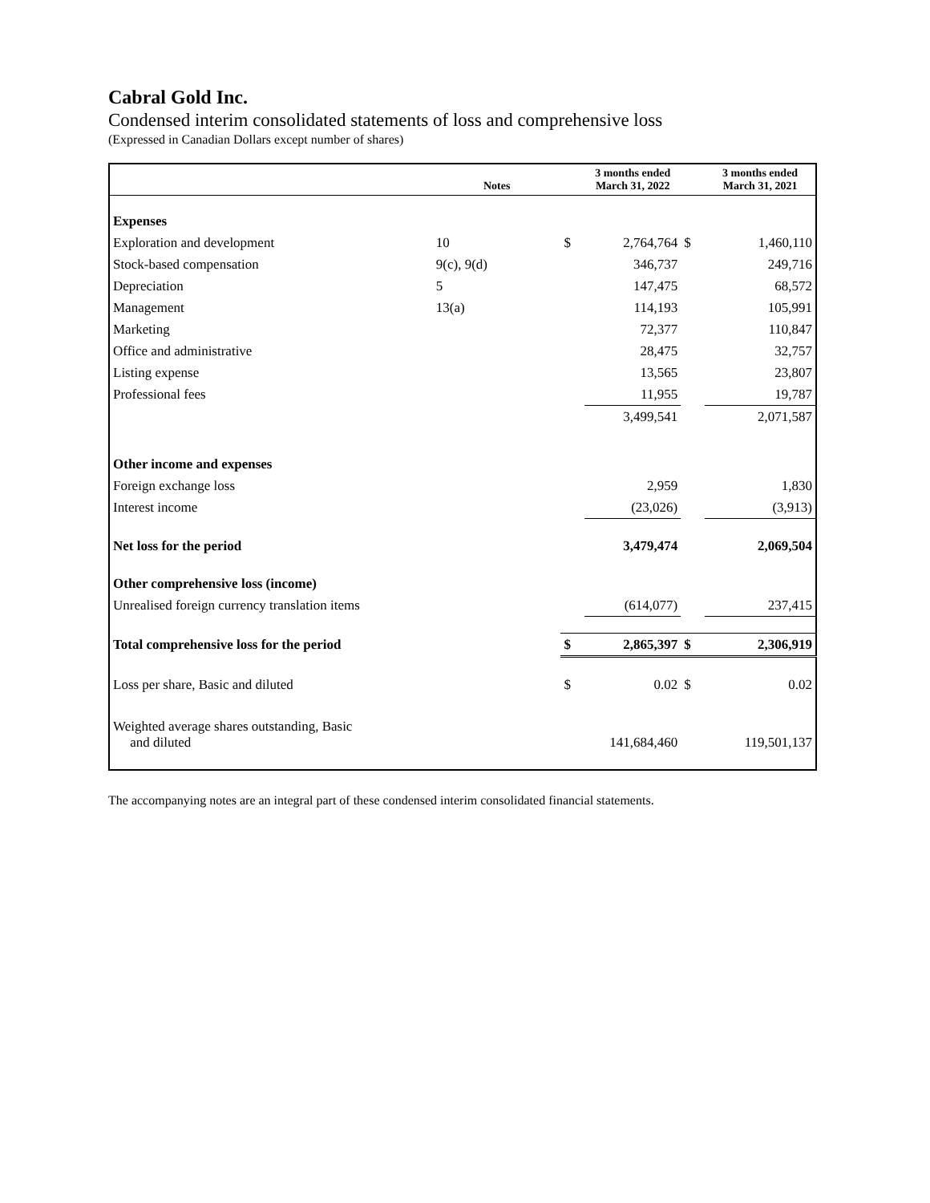Cabral Gold Inc.
Condensed interim consolidated statements of loss and comprehensive loss
(Expressed in Canadian Dollars except number of shares)
| | Notes | | 3 months ended March 31, 2022 | | 3 months ended March 31, 2021 |
| --- | --- | --- | --- | --- | --- |
| Expenses | | | | | |
| Exploration and development | 10 | $ | 2,764,764 | $ | 1,460,110 |
| Stock-based compensation | 9(c), 9(d) | | 346,737 | | 249,716 |
| Depreciation | 5 | | 147,475 | | 68,572 |
| Management | 13(a) | | 114,193 | | 105,991 |
| Marketing | | | 72,377 | | 110,847 |
| Office and administrative | | | 28,475 | | 32,757 |
| Listing expense | | | 13,565 | | 23,807 |
| Professional fees | | | 11,955 | | 19,787 |
| | | | 3,499,541 | | 2,071,587 |
| Other income and expenses | | | | | |
| Foreign exchange loss | | | 2,959 | | 1,830 |
| Interest income | | | (23,026) | | (3,913) |
| Net loss for the period | | | 3,479,474 | | 2,069,504 |
| Other comprehensive loss (income) | | | | | |
| Unrealised foreign currency translation items | | | (614,077) | | 237,415 |
| Total comprehensive loss for the period | | $ | 2,865,397 | $ | 2,306,919 |
| Loss per share, Basic and diluted | | $ | 0.02 | $ | 0.02 |
| Weighted average shares outstanding, Basic and diluted | | | 141,684,460 | | 119,501,137 |
The accompanying notes are an integral part of these condensed interim consolidated financial statements.